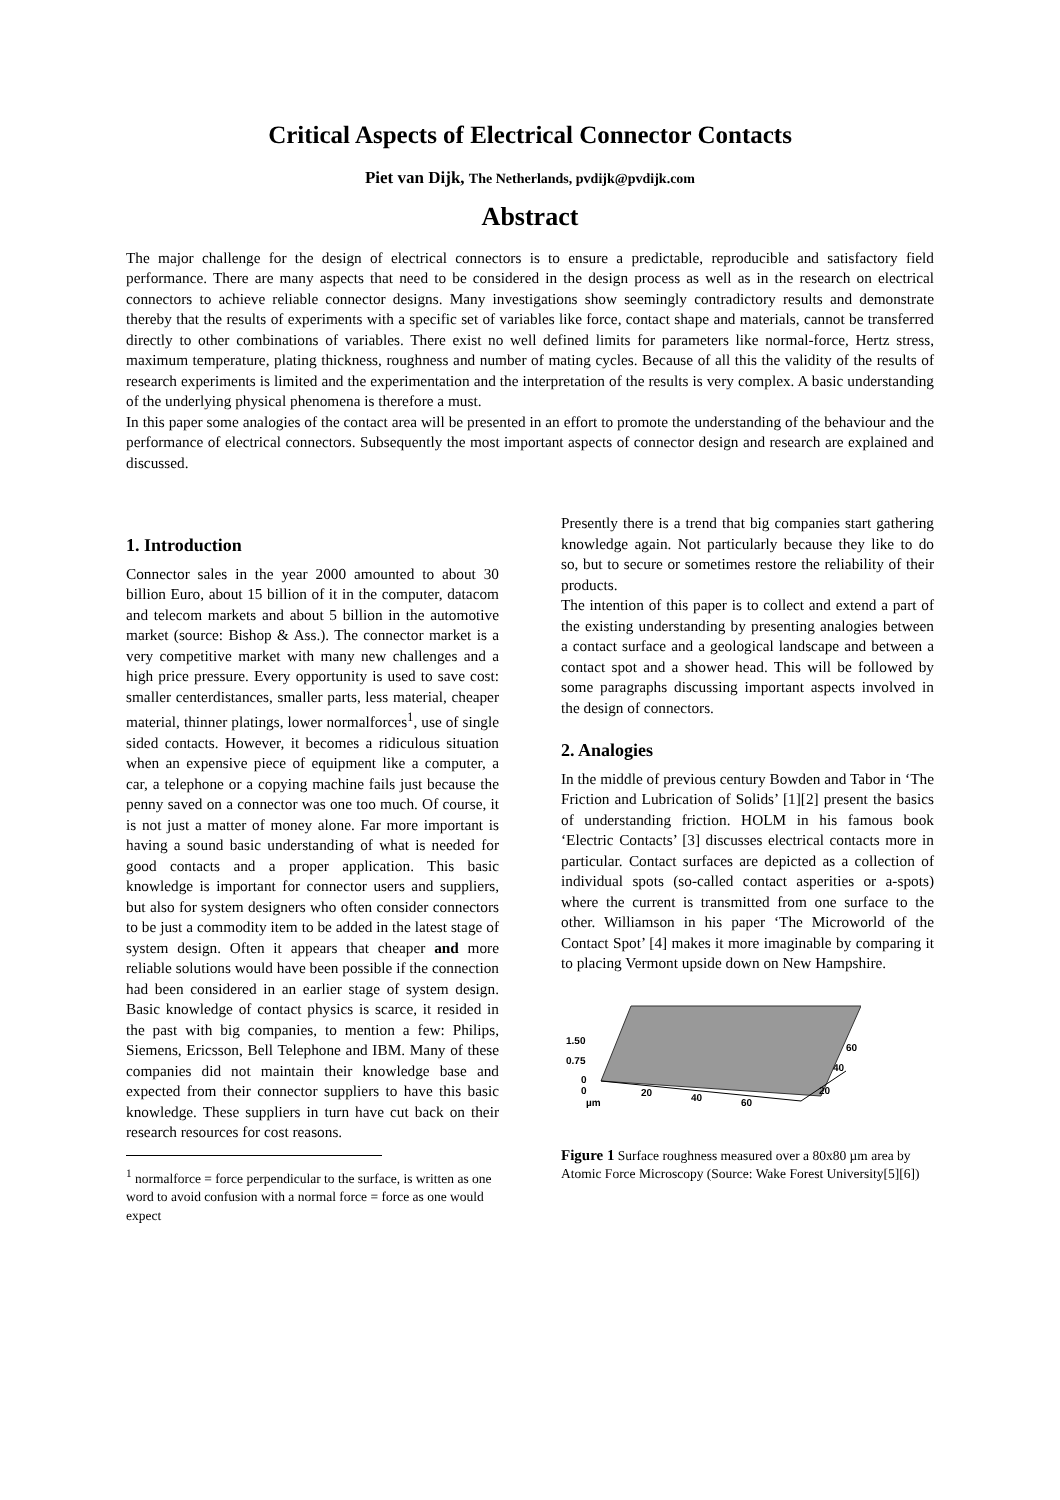Critical Aspects of Electrical Connector Contacts
Piet van Dijk, The Netherlands, pvdijk@pvdijk.com
Abstract
The major challenge for the design of electrical connectors is to ensure a predictable, reproducible and satisfactory field performance. There are many aspects that need to be considered in the design process as well as in the research on electrical connectors to achieve reliable connector designs. Many investigations show seemingly contradictory results and demonstrate thereby that the results of experiments with a specific set of variables like force, contact shape and materials, cannot be transferred directly to other combinations of variables. There exist no well defined limits for parameters like normal-force, Hertz stress, maximum temperature, plating thickness, roughness and number of mating cycles. Because of all this the validity of the results of research experiments is limited and the experimentation and the interpretation of the results is very complex. A basic understanding of the underlying physical phenomena is therefore a must.
In this paper some analogies of the contact area will be presented in an effort to promote the understanding of the behaviour and the performance of electrical connectors. Subsequently the most important aspects of connector design and research are explained and discussed.
1. Introduction
Connector sales in the year 2000 amounted to about 30 billion Euro, about 15 billion of it in the computer, datacom and telecom markets and about 5 billion in the automotive market (source: Bishop & Ass.). The connector market is a very competitive market with many new challenges and a high price pressure. Every opportunity is used to save cost: smaller centerdistances, smaller parts, less material, cheaper material, thinner platings, lower normalforces<sup>1</sup>, use of single sided contacts. However, it becomes a ridiculous situation when an expensive piece of equipment like a computer, a car, a telephone or a copying machine fails just because the penny saved on a connector was one too much. Of course, it is not just a matter of money alone. Far more important is having a sound basic understanding of what is needed for good contacts and a proper application. This basic knowledge is important for connector users and suppliers, but also for system designers who often consider connectors to be just a commodity item to be added in the latest stage of system design. Often it appears that cheaper and more reliable solutions would have been possible if the connection had been considered in an earlier stage of system design. Basic knowledge of contact physics is scarce, it resided in the past with big companies, to mention a few: Philips, Siemens, Ericsson, Bell Telephone and IBM. Many of these companies did not maintain their knowledge base and expected from their connector suppliers to have this basic knowledge. These suppliers in turn have cut back on their research resources for cost reasons.
<sup>1</sup> normalforce = force perpendicular to the surface, is written as one word to avoid confusion with a normal force = force as one would expect
Presently there is a trend that big companies start gathering knowledge again. Not particularly because they like to do so, but to secure or sometimes restore the reliability of their products.
The intention of this paper is to collect and extend a part of the existing understanding by presenting analogies between a contact surface and a geological landscape and between a contact spot and a shower head. This will be followed by some paragraphs discussing important aspects involved in the design of connectors.
2. Analogies
In the middle of previous century Bowden and Tabor in ‘The Friction and Lubrication of Solids’ [1][2] present the basics of understanding friction. HOLM in his famous book ‘Electric Contacts’ [3] discusses electrical contacts more in particular. Contact surfaces are depicted as a collection of individual spots (so-called contact asperities or a-spots) where the current is transmitted from one surface to the other. Williamson in his paper ‘The Microworld of the Contact Spot’ [4] makes it more imaginable by comparing it to placing Vermont upside down on New Hampshire.
1.50
0.75
0
0
µm
20
40
60
20
40
60
Figure 1 Surface roughness measured over a 80x80 µm area by Atomic Force Microscopy (Source: Wake Forest University[5][6])